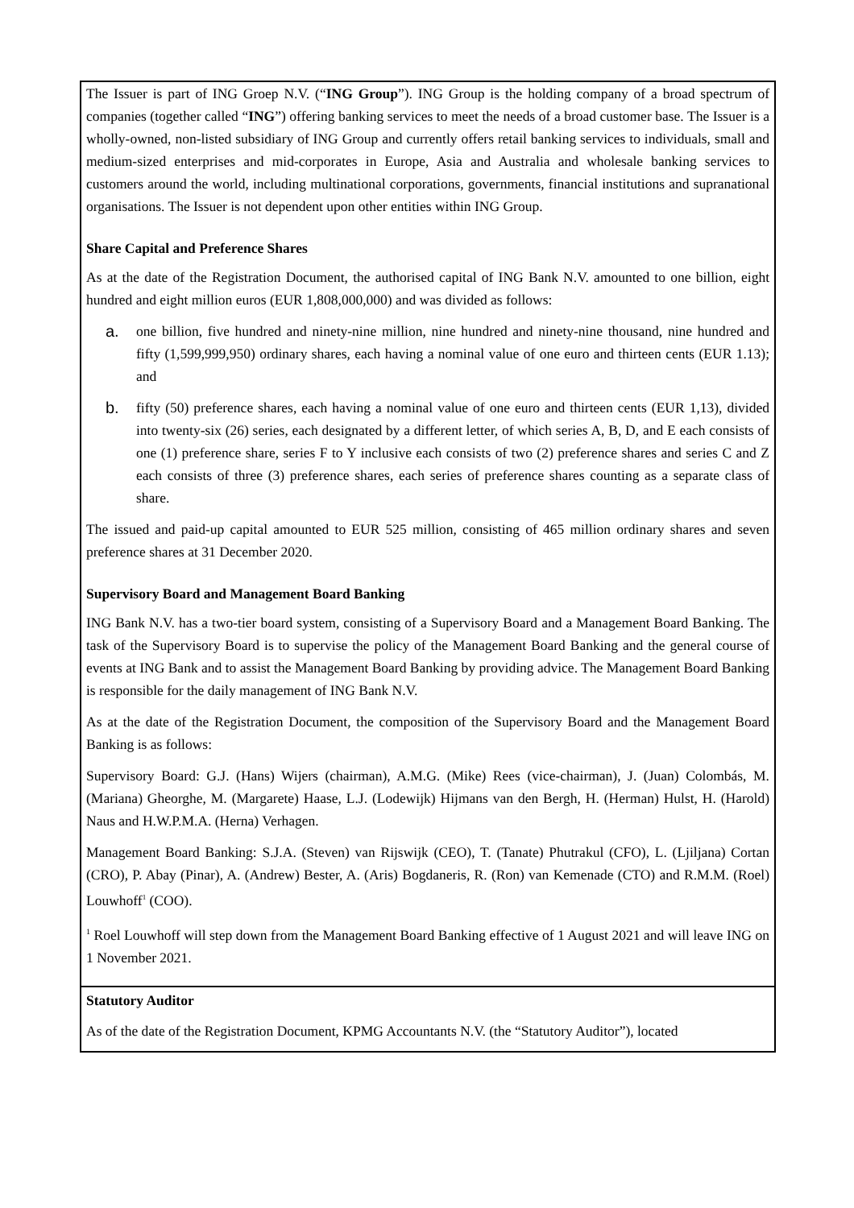The Issuer is part of ING Groep N.V. (“ING Group”). ING Group is the holding company of a broad spectrum of companies (together called “ING”) offering banking services to meet the needs of a broad customer base. The Issuer is a wholly-owned, non-listed subsidiary of ING Group and currently offers retail banking services to individuals, small and medium-sized enterprises and mid-corporates in Europe, Asia and Australia and wholesale banking services to customers around the world, including multinational corporations, governments, financial institutions and supranational organisations. The Issuer is not dependent upon other entities within ING Group.
Share Capital and Preference Shares
As at the date of the Registration Document, the authorised capital of ING Bank N.V. amounted to one billion, eight hundred and eight million euros (EUR 1,808,000,000) and was divided as follows:
a. one billion, five hundred and ninety-nine million, nine hundred and ninety-nine thousand, nine hundred and fifty (1,599,999,950) ordinary shares, each having a nominal value of one euro and thirteen cents (EUR 1.13); and
b. fifty (50) preference shares, each having a nominal value of one euro and thirteen cents (EUR 1,13), divided into twenty-six (26) series, each designated by a different letter, of which series A, B, D, and E each consists of one (1) preference share, series F to Y inclusive each consists of two (2) preference shares and series C and Z each consists of three (3) preference shares, each series of preference shares counting as a separate class of share.
The issued and paid-up capital amounted to EUR 525 million, consisting of 465 million ordinary shares and seven preference shares at 31 December 2020.
Supervisory Board and Management Board Banking
ING Bank N.V. has a two-tier board system, consisting of a Supervisory Board and a Management Board Banking. The task of the Supervisory Board is to supervise the policy of the Management Board Banking and the general course of events at ING Bank and to assist the Management Board Banking by providing advice. The Management Board Banking is responsible for the daily management of ING Bank N.V.
As at the date of the Registration Document, the composition of the Supervisory Board and the Management Board Banking is as follows:
Supervisory Board: G.J. (Hans) Wijers (chairman), A.M.G. (Mike) Rees (vice-chairman), J. (Juan) Colombás, M. (Mariana) Gheorghe, M. (Margarete) Haase, L.J. (Lodewijk) Hijmans van den Bergh, H. (Herman) Hulst, H. (Harold) Naus and H.W.P.M.A. (Herna) Verhagen.
Management Board Banking: S.J.A. (Steven) van Rijswijk (CEO), T. (Tanate) Phutrakul (CFO), L. (Ljiljana) Cortan (CRO), P. Abay (Pinar), A. (Andrew) Bester, A. (Aris) Bogdaneris, R. (Ron) van Kemenade (CTO) and R.M.M. (Roel) Louwhoff<sup>1</sup> (COO).
<sup>1</sup> Roel Louwhoff will step down from the Management Board Banking effective of 1 August 2021 and will leave ING on 1 November 2021.
Statutory Auditor
As of the date of the Registration Document, KPMG Accountants N.V. (the “Statutory Auditor”), located